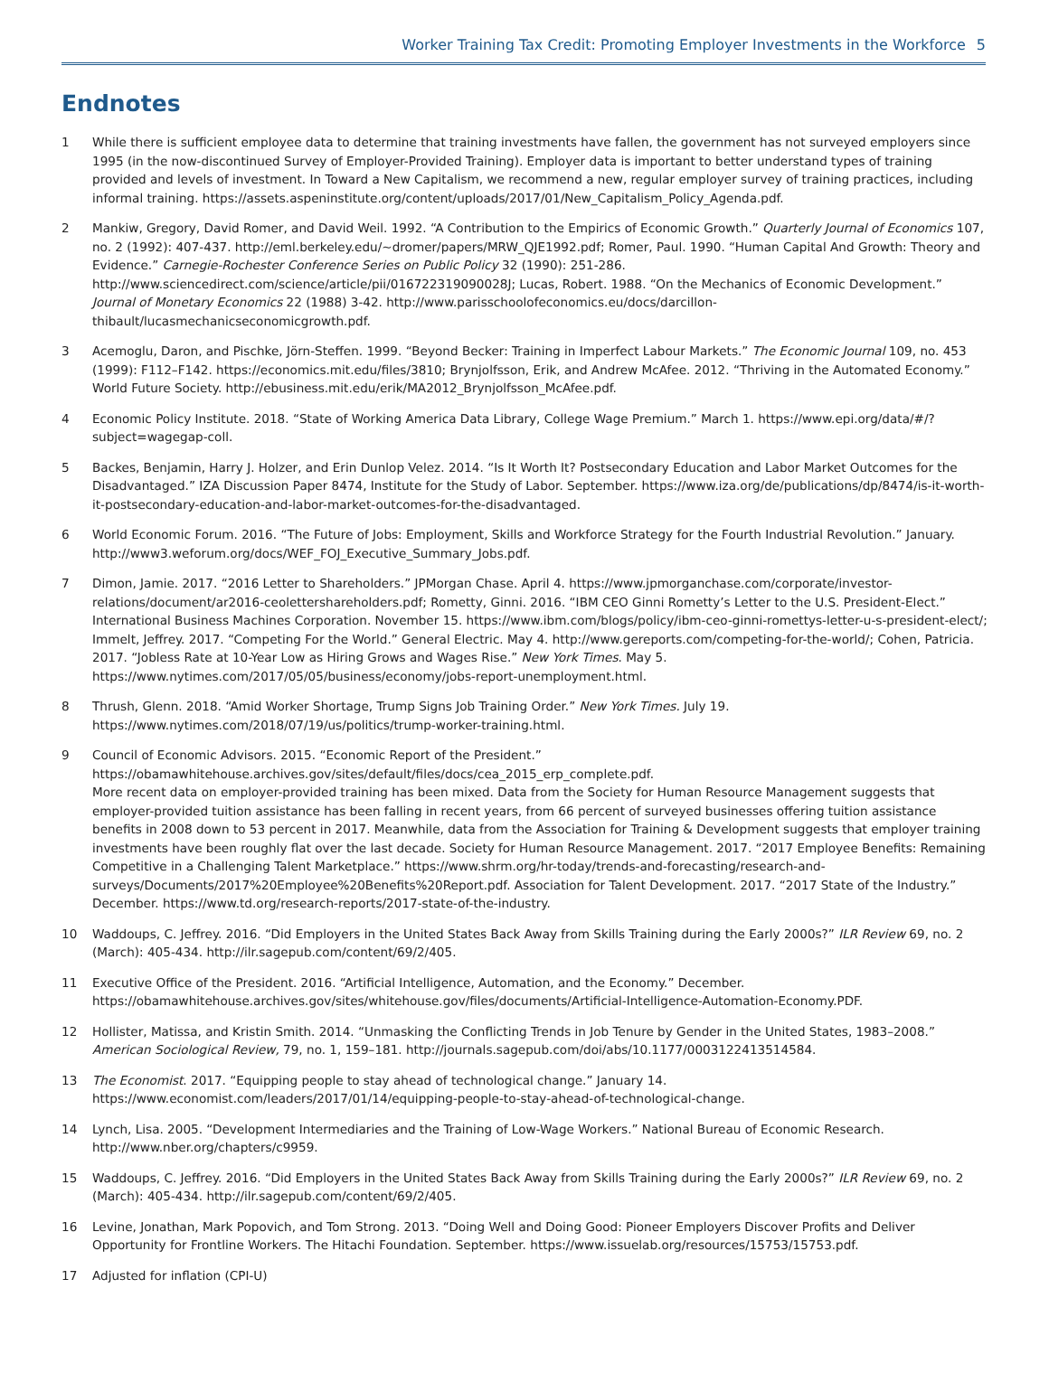Worker Training Tax Credit: Promoting Employer Investments in the Workforce 5
Endnotes
1 While there is sufficient employee data to determine that training investments have fallen, the government has not surveyed employers since 1995 (in the now-discontinued Survey of Employer-Provided Training). Employer data is important to better understand types of training provided and levels of investment. In Toward a New Capitalism, we recommend a new, regular employer survey of training practices, including informal training. https://assets.aspeninstitute.org/content/uploads/2017/01/New_Capitalism_Policy_Agenda.pdf.
2 Mankiw, Gregory, David Romer, and David Weil. 1992. “A Contribution to the Empirics of Economic Growth.” Quarterly Journal of Economics 107, no. 2 (1992): 407-437. http://eml.berkeley.edu/~dromer/papers/MRW_QJE1992.pdf; Romer, Paul. 1990. “Human Capital And Growth: Theory and Evidence.” Carnegie-Rochester Conference Series on Public Policy 32 (1990): 251-286. http://www.sciencedirect.com/science/article/pii/016722319090028J; Lucas, Robert. 1988. “On the Mechanics of Economic Development.” Journal of Monetary Economics 22 (1988) 3-42. http://www.parisschoolofeconomics.eu/docs/darcillon-thibault/lucasmechanicseconomicgrowth.pdf.
3 Acemoglu, Daron, and Pischke, Jörn-Steffen. 1999. “Beyond Becker: Training in Imperfect Labour Markets.” The Economic Journal 109, no. 453 (1999): F112–F142. https://economics.mit.edu/files/3810; Brynjolfsson, Erik, and Andrew McAfee. 2012. “Thriving in the Automated Economy.” World Future Society. http://ebusiness.mit.edu/erik/MA2012_Brynjolfsson_McAfee.pdf.
4 Economic Policy Institute. 2018. “State of Working America Data Library, College Wage Premium.” March 1. https://www.epi.org/data/#/?subject=wagegap-coll.
5 Backes, Benjamin, Harry J. Holzer, and Erin Dunlop Velez. 2014. “Is It Worth It? Postsecondary Education and Labor Market Outcomes for the Disadvantaged.” IZA Discussion Paper 8474, Institute for the Study of Labor. September. https://www.iza.org/de/publications/dp/8474/is-it-worth-it-postsecondary-education-and-labor-market-outcomes-for-the-disadvantaged.
6 World Economic Forum. 2016. “The Future of Jobs: Employment, Skills and Workforce Strategy for the Fourth Industrial Revolution.” January. http://www3.weforum.org/docs/WEF_FOJ_Executive_Summary_Jobs.pdf.
7 Dimon, Jamie. 2017. “2016 Letter to Shareholders.” JPMorgan Chase. April 4. https://www.jpmorganchase.com/corporate/investor-relations/document/ar2016-ceolettershareholders.pdf; Rometty, Ginni. 2016. “IBM CEO Ginni Rometty’s Letter to the U.S. President-Elect.” International Business Machines Corporation. November 15. https://www.ibm.com/blogs/policy/ibm-ceo-ginni-romettys-letter-u-s-president-elect/; Immelt, Jeffrey. 2017. “Competing For the World.” General Electric. May 4. http://www.gereports.com/competing-for-the-world/; Cohen, Patricia. 2017. “Jobless Rate at 10-Year Low as Hiring Grows and Wages Rise.” New York Times. May 5. https://www.nytimes.com/2017/05/05/business/economy/jobs-report-unemployment.html.
8 Thrush, Glenn. 2018. “Amid Worker Shortage, Trump Signs Job Training Order.” New York Times. July 19. https://www.nytimes.com/2018/07/19/us/politics/trump-worker-training.html.
9 Council of Economic Advisors. 2015. “Economic Report of the President.” https://obamawhitehouse.archives.gov/sites/default/files/docs/cea_2015_erp_complete.pdf.
More recent data on employer-provided training has been mixed. Data from the Society for Human Resource Management suggests that employer-provided tuition assistance has been falling in recent years, from 66 percent of surveyed businesses offering tuition assistance benefits in 2008 down to 53 percent in 2017. Meanwhile, data from the Association for Training & Development suggests that employer training investments have been roughly flat over the last decade. Society for Human Resource Management. 2017. “2017 Employee Benefits: Remaining Competitive in a Challenging Talent Marketplace.” https://www.shrm.org/hr-today/trends-and-forecasting/research-and-surveys/Documents/2017%20Employee%20Benefits%20Report.pdf. Association for Talent Development. 2017. “2017 State of the Industry.” December. https://www.td.org/research-reports/2017-state-of-the-industry.
10 Waddoups, C. Jeffrey. 2016. “Did Employers in the United States Back Away from Skills Training during the Early 2000s?” ILR Review 69, no. 2 (March): 405-434. http://ilr.sagepub.com/content/69/2/405.
11 Executive Office of the President. 2016. “Artificial Intelligence, Automation, and the Economy.” December. https://obamawhitehouse.archives.gov/sites/whitehouse.gov/files/documents/Artificial-Intelligence-Automation-Economy.PDF.
12 Hollister, Matissa, and Kristin Smith. 2014. “Unmasking the Conflicting Trends in Job Tenure by Gender in the United States, 1983–2008.” American Sociological Review, 79, no. 1, 159–181. http://journals.sagepub.com/doi/abs/10.1177/0003122413514584.
13 The Economist. 2017. “Equipping people to stay ahead of technological change.” January 14. https://www.economist.com/leaders/2017/01/14/equipping-people-to-stay-ahead-of-technological-change.
14 Lynch, Lisa. 2005. “Development Intermediaries and the Training of Low-Wage Workers.” National Bureau of Economic Research. http://www.nber.org/chapters/c9959.
15 Waddoups, C. Jeffrey. 2016. “Did Employers in the United States Back Away from Skills Training during the Early 2000s?” ILR Review 69, no. 2 (March): 405-434. http://ilr.sagepub.com/content/69/2/405.
16 Levine, Jonathan, Mark Popovich, and Tom Strong. 2013. “Doing Well and Doing Good: Pioneer Employers Discover Profits and Deliver Opportunity for Frontline Workers. The Hitachi Foundation. September. https://www.issuelab.org/resources/15753/15753.pdf.
17 Adjusted for inflation (CPI-U)